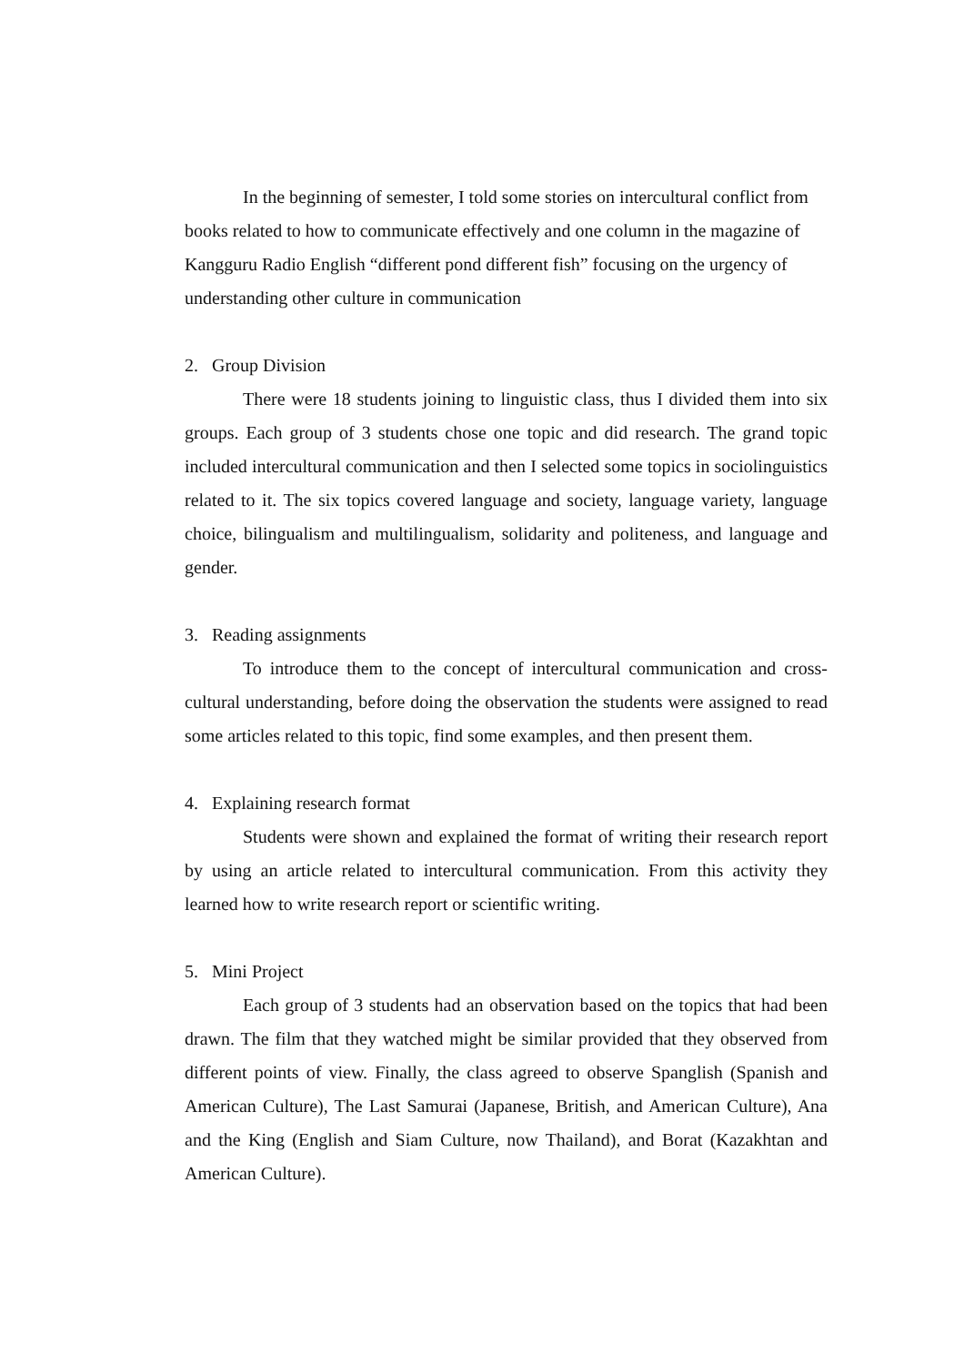In the beginning of semester, I told some stories on intercultural conflict from books related to how to communicate effectively and one column in the magazine of Kangguru Radio English “different pond different fish” focusing on the urgency of understanding other culture in communication
2. Group Division
There were 18 students joining to linguistic class, thus I divided them into six groups. Each group of 3 students chose one topic and did research. The grand topic included intercultural communication and then I selected some topics in sociolinguistics related to it. The six topics covered language and society, language variety, language choice, bilingualism and multilingualism, solidarity and politeness, and language and gender.
3. Reading assignments
To introduce them to the concept of intercultural communication and cross-cultural understanding, before doing the observation the students were assigned to read some articles related to this topic, find some examples, and then present them.
4. Explaining research format
Students were shown and explained the format of writing their research report by using an article related to intercultural communication. From this activity they learned how to write research report or scientific writing.
5. Mini Project
Each group of 3 students had an observation based on the topics that had been drawn. The film that they watched might be similar provided that they observed from different points of view. Finally, the class agreed to observe Spanglish (Spanish and American Culture), The Last Samurai (Japanese, British, and American Culture), Ana and the King (English and Siam Culture, now Thailand), and Borat (Kazakhtan and American Culture).